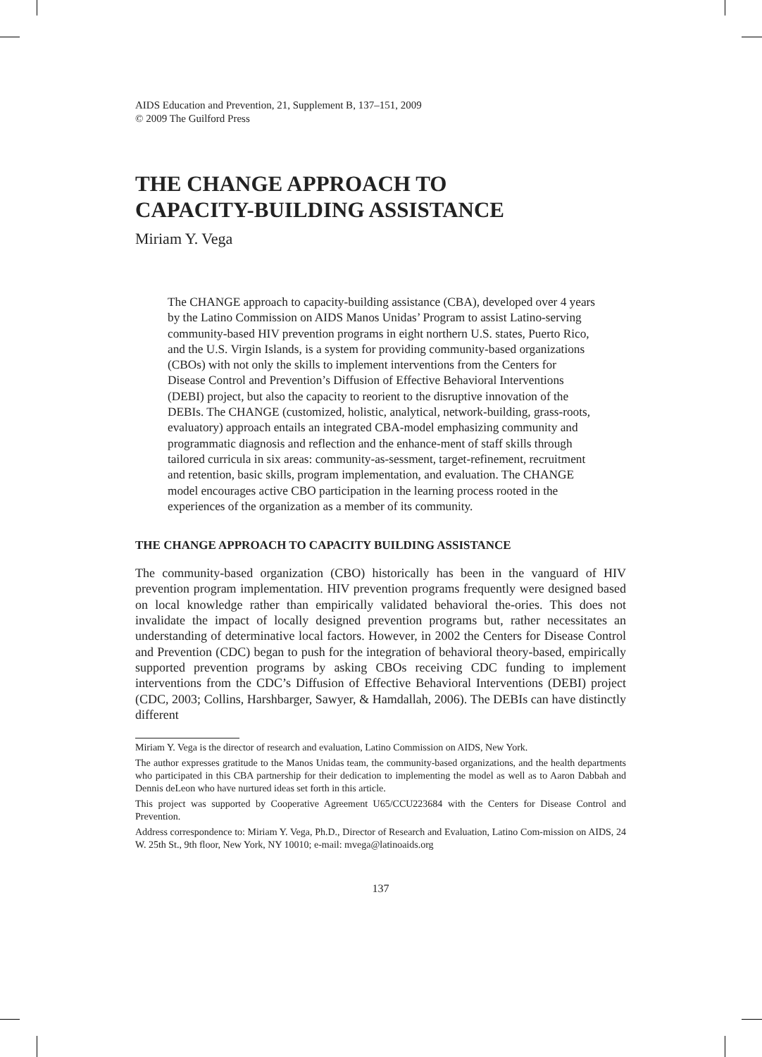AIDS Education and Prevention, 21, Supplement B, 137–151, 2009
© 2009 The Guilford Press
THE CHANGE APPROACH TO
CAPACITY-BUILDING ASSISTANCE
Miriam Y. Vega
The CHANGE approach to capacity-building assistance (CBA), developed over 4 years by the Latino Commission on AIDS Manos Unidas’ Program to assist Latino-serving community-based HIV prevention programs in eight northern U.S. states, Puerto Rico, and the U.S. Virgin Islands, is a system for providing community-based organizations (CBOs) with not only the skills to implement interventions from the Centers for Disease Control and Prevention’s Diffusion of Effective Behavioral Interventions (DEBI) project, but also the capacity to reorient to the disruptive innovation of the DEBIs. The CHANGE (customized, holistic, analytical, network-building, grass-roots, evaluatory) approach entails an integrated CBA-model emphasizing community and programmatic diagnosis and reflection and the enhance-ment of staff skills through tailored curricula in six areas: community-as-sessment, target-refinement, recruitment and retention, basic skills, program implementation, and evaluation. The CHANGE model encourages active CBO participation in the learning process rooted in the experiences of the organization as a member of its community.
THE CHANGE APPROACH TO CAPACITY BUILDING ASSISTANCE
The community-based organization (CBO) historically has been in the vanguard of HIV prevention program implementation. HIV prevention programs frequently were designed based on local knowledge rather than empirically validated behavioral the-ories. This does not invalidate the impact of locally designed prevention programs but, rather necessitates an understanding of determinative local factors. However, in 2002 the Centers for Disease Control and Prevention (CDC) began to push for the integration of behavioral theory-based, empirically supported prevention programs by asking CBOs receiving CDC funding to implement interventions from the CDC’s Diffusion of Effective Behavioral Interventions (DEBI) project (CDC, 2003; Collins, Harshbarger, Sawyer, & Hamdallah, 2006). The DEBIs can have distinctly different
Miriam Y. Vega is the director of research and evaluation, Latino Commission on AIDS, New York.
The author expresses gratitude to the Manos Unidas team, the community-based organizations, and the health departments who participated in this CBA partnership for their dedication to implementing the model as well as to Aaron Dabbah and Dennis deLeon who have nurtured ideas set forth in this article.
This project was supported by Cooperative Agreement U65/CCU223684 with the Centers for Disease Control and Prevention.
Address correspondence to: Miriam Y. Vega, Ph.D., Director of Research and Evaluation, Latino Com-mission on AIDS, 24 W. 25th St., 9th floor, New York, NY 10010; e-mail: mvega@latinoaids.org
137